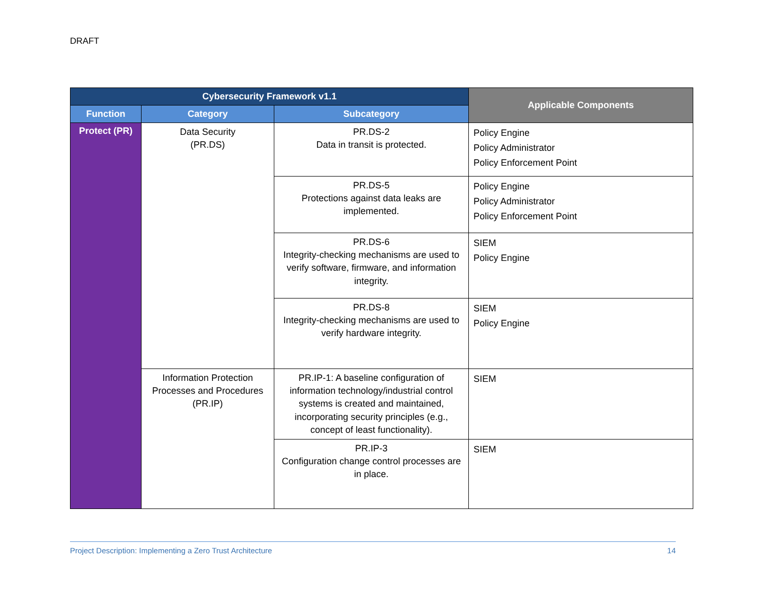DRAFT
| Cybersecurity Framework v1.1 | | | Applicable Components |
| --- | --- | --- | --- |
| Function | Category | Subcategory | |
| Protect (PR) | Data Security (PR.DS) | PR.DS-2 Data in transit is protected. | Policy Engine Policy Administrator Policy Enforcement Point |
| | | PR.DS-5 Protections against data leaks are implemented. | Policy Engine Policy Administrator Policy Enforcement Point |
| | | PR.DS-6 Integrity-checking mechanisms are used to verify software, firmware, and information integrity. | SIEM Policy Engine |
| | | PR.DS-8 Integrity-checking mechanisms are used to verify hardware integrity. | SIEM Policy Engine |
| | Information Protection Processes and Procedures (PR.IP) | PR.IP-1: A baseline configuration of information technology/industrial control systems is created and maintained, incorporating security principles (e.g., concept of least functionality). | SIEM |
| | | PR.IP-3 Configuration change control processes are in place. | SIEM |
Project Description: Implementing a Zero Trust Architecture 14